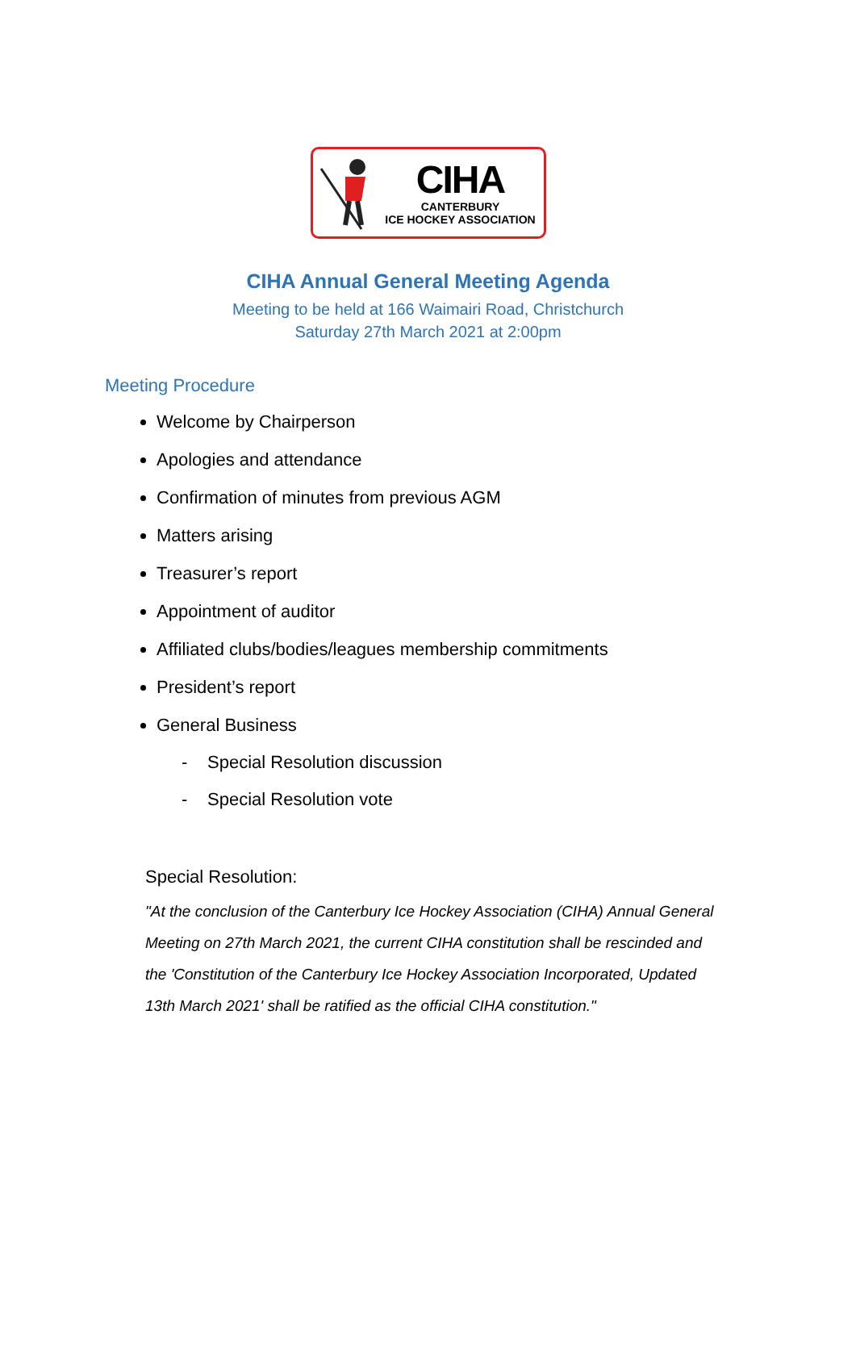CIHA
CANTERBURY
ICE HOCKEY ASSOCIATION
CIHA Annual General Meeting Agenda
Meeting to be held at 166 Waimairi Road, Christchurch
Saturday 27th March 2021 at 2:00pm
Meeting Procedure
Welcome by Chairperson
Apologies and attendance
Confirmation of minutes from previous AGM
Matters arising
Treasurer’s report
Appointment of auditor
Affiliated clubs/bodies/leagues membership commitments
President’s report
General Business
- Special Resolution discussion
- Special Resolution vote
Special Resolution:
"At the conclusion of the Canterbury Ice Hockey Association (CIHA) Annual General Meeting on 27th March 2021, the current CIHA constitution shall be rescinded and the 'Constitution of the Canterbury Ice Hockey Association Incorporated, Updated 13th March 2021' shall be ratified as the official CIHA constitution."